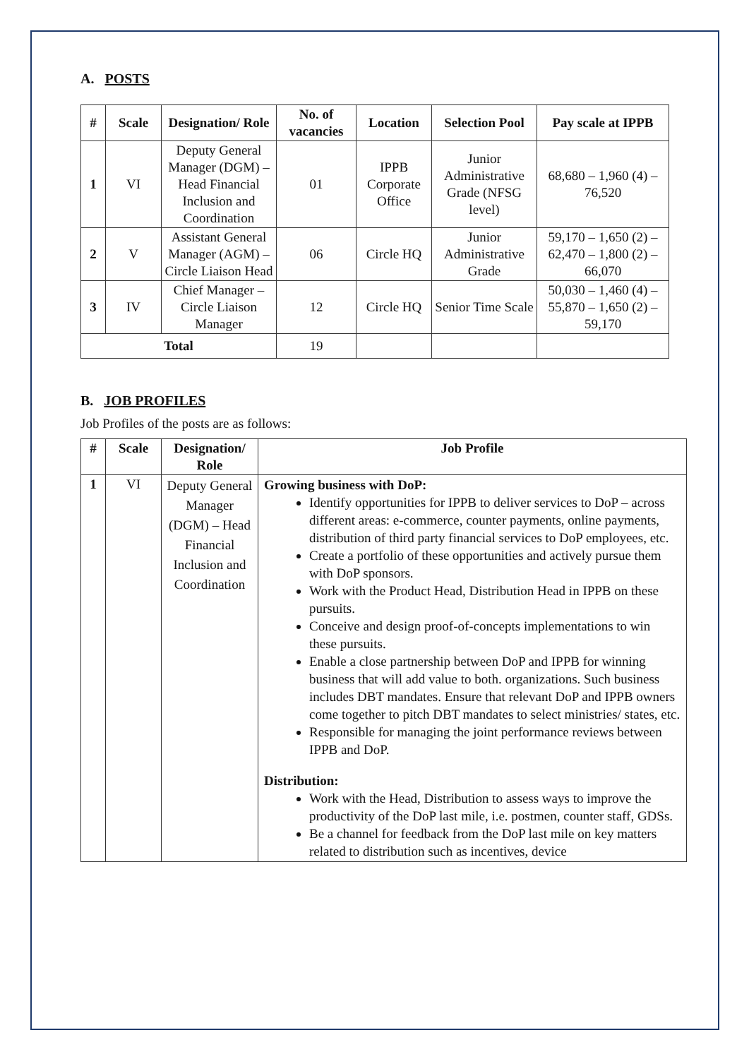A. POSTS
| # | Scale | Designation/ Role | No. of vacancies | Location | Selection Pool | Pay scale at IPPB |
| --- | --- | --- | --- | --- | --- | --- |
| 1 | VI | Deputy General Manager (DGM) – Head Financial Inclusion and Coordination | 01 | IPPB Corporate Office | Junior Administrative Grade (NFSG level) | 68,680 – 1,960 (4) – 76,520 |
| 2 | V | Assistant General Manager (AGM) – Circle Liaison Head | 06 | Circle HQ | Junior Administrative Grade | 59,170 – 1,650 (2) – 62,470 – 1,800 (2) – 66,070 |
| 3 | IV | Chief Manager – Circle Liaison Manager | 12 | Circle HQ | Senior Time Scale | 50,030 – 1,460 (4) – 55,870 – 1,650 (2) – 59,170 |
| Total | | | 19 | | | |
B. JOB PROFILES
Job Profiles of the posts are as follows:
| # | Scale | Designation/ Role | Job Profile |
| --- | --- | --- | --- |
| 1 | VI | Deputy General Manager (DGM) – Head Financial Inclusion and Coordination | Growing business with DoP: Identify opportunities for IPPB to deliver services to DoP – across different areas: e-commerce, counter payments, online payments, distribution of third party financial services to DoP employees, etc. Create a portfolio of these opportunities and actively pursue them with DoP sponsors. Work with the Product Head, Distribution Head in IPPB on these pursuits. Conceive and design proof-of-concepts implementations to win these pursuits. Enable a close partnership between DoP and IPPB for winning business that will add value to both. organizations. Such business includes DBT mandates. Ensure that relevant DoP and IPPB owners come together to pitch DBT mandates to select ministries/ states, etc. Responsible for managing the joint performance reviews between IPPB and DoP. Distribution: Work with the Head, Distribution to assess ways to improve the productivity of the DoP last mile, i.e. postmen, counter staff, GDSs. Be a channel for feedback from the DoP last mile on key matters related to distribution such as incentives, device |